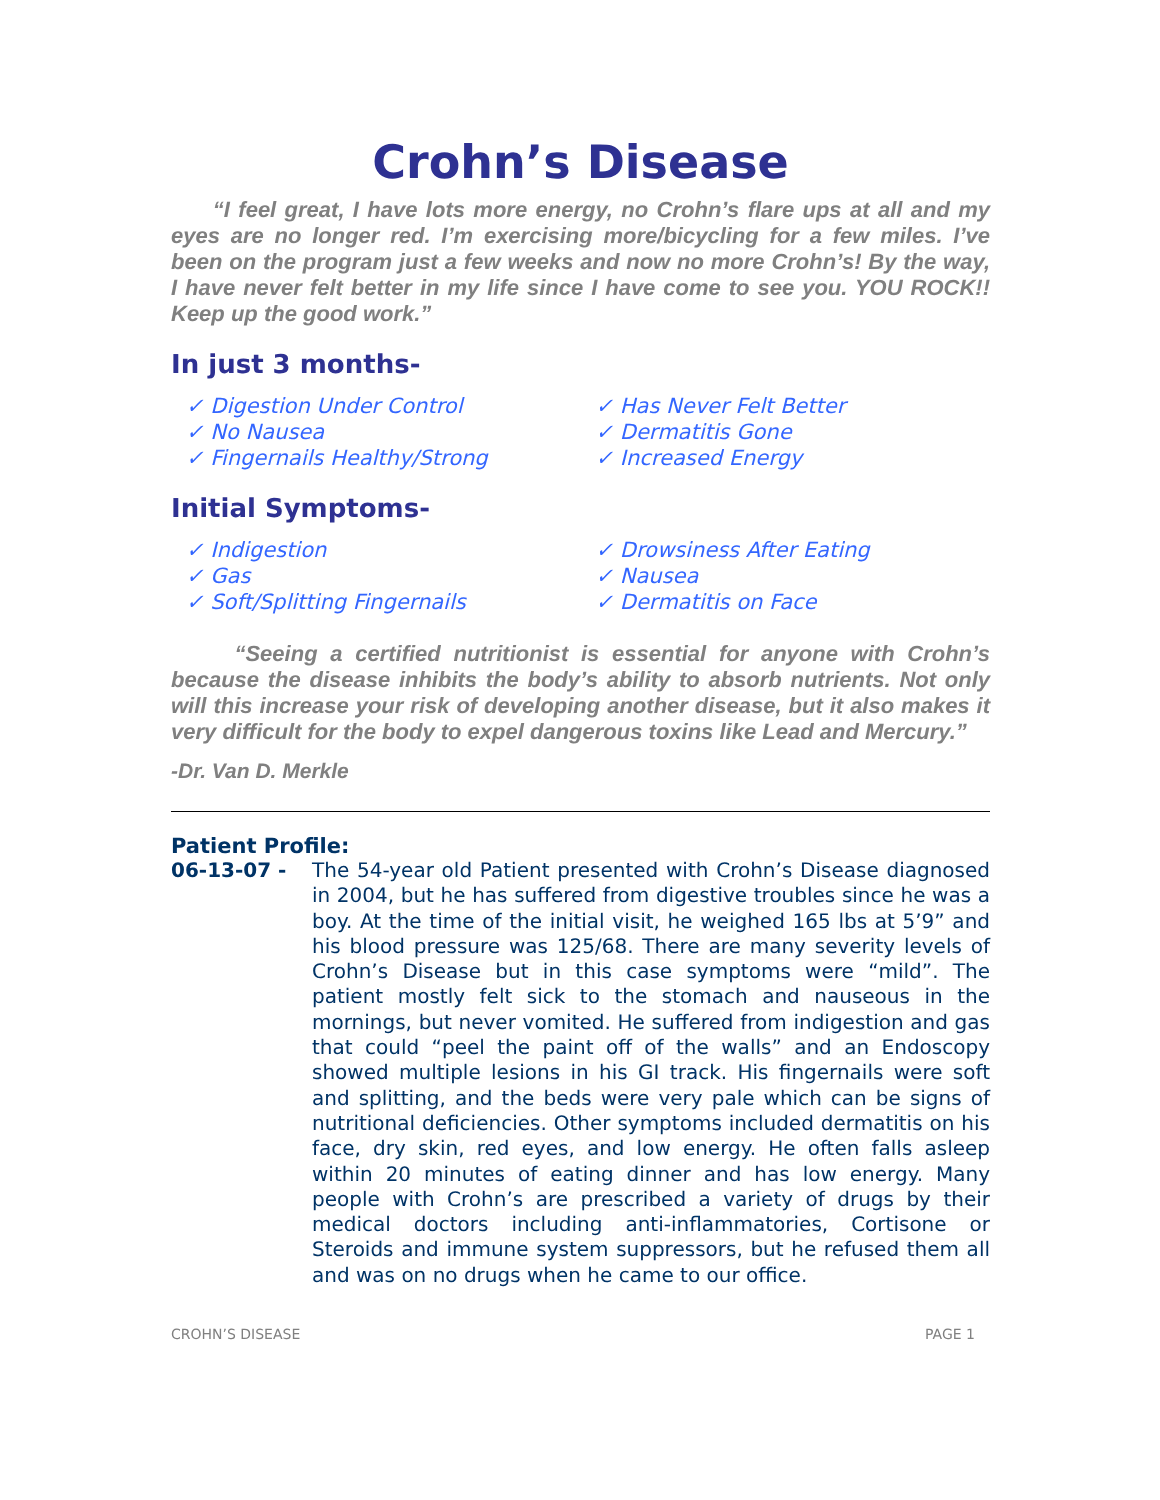Crohn’s Disease
“I feel great, I have lots more energy, no Crohn’s flare ups at all and my eyes are no longer red. I’m exercising more/bicycling for a few miles. I’ve been on the program just a few weeks and now no more Crohn’s! By the way, I have never felt better in my life since I have come to see you. YOU ROCK!! Keep up the good work.”
In just 3 months-
✓ Digestion Under Control
✓ No Nausea
✓ Fingernails Healthy/Strong
✓ Has Never Felt Better
✓ Dermatitis Gone
✓ Increased Energy
Initial Symptoms-
✓ Indigestion
✓ Gas
✓ Soft/Splitting Fingernails
✓ Drowsiness After Eating
✓ Nausea
✓ Dermatitis on Face
“Seeing a certified nutritionist is essential for anyone with Crohn’s because the disease inhibits the body’s ability to absorb nutrients. Not only will this increase your risk of developing another disease, but it also makes it very difficult for the body to expel dangerous toxins like Lead and Mercury.”
-Dr. Van D. Merkle
Patient Profile:
06-13-07 - The 54-year old Patient presented with Crohn’s Disease diagnosed in 2004, but he has suffered from digestive troubles since he was a boy. At the time of the initial visit, he weighed 165 lbs at 5’9” and his blood pressure was 125/68. There are many severity levels of Crohn’s Disease but in this case symptoms were “mild”. The patient mostly felt sick to the stomach and nauseous in the mornings, but never vomited. He suffered from indigestion and gas that could “peel the paint off of the walls” and an Endoscopy showed multiple lesions in his GI track. His fingernails were soft and splitting, and the beds were very pale which can be signs of nutritional deficiencies. Other symptoms included dermatitis on his face, dry skin, red eyes, and low energy. He often falls asleep within 20 minutes of eating dinner and has low energy. Many people with Crohn’s are prescribed a variety of drugs by their medical doctors including anti-inflammatories, Cortisone or Steroids and immune system suppressors, but he refused them all and was on no drugs when he came to our office.
CROHN’S DISEASE PAGE 1